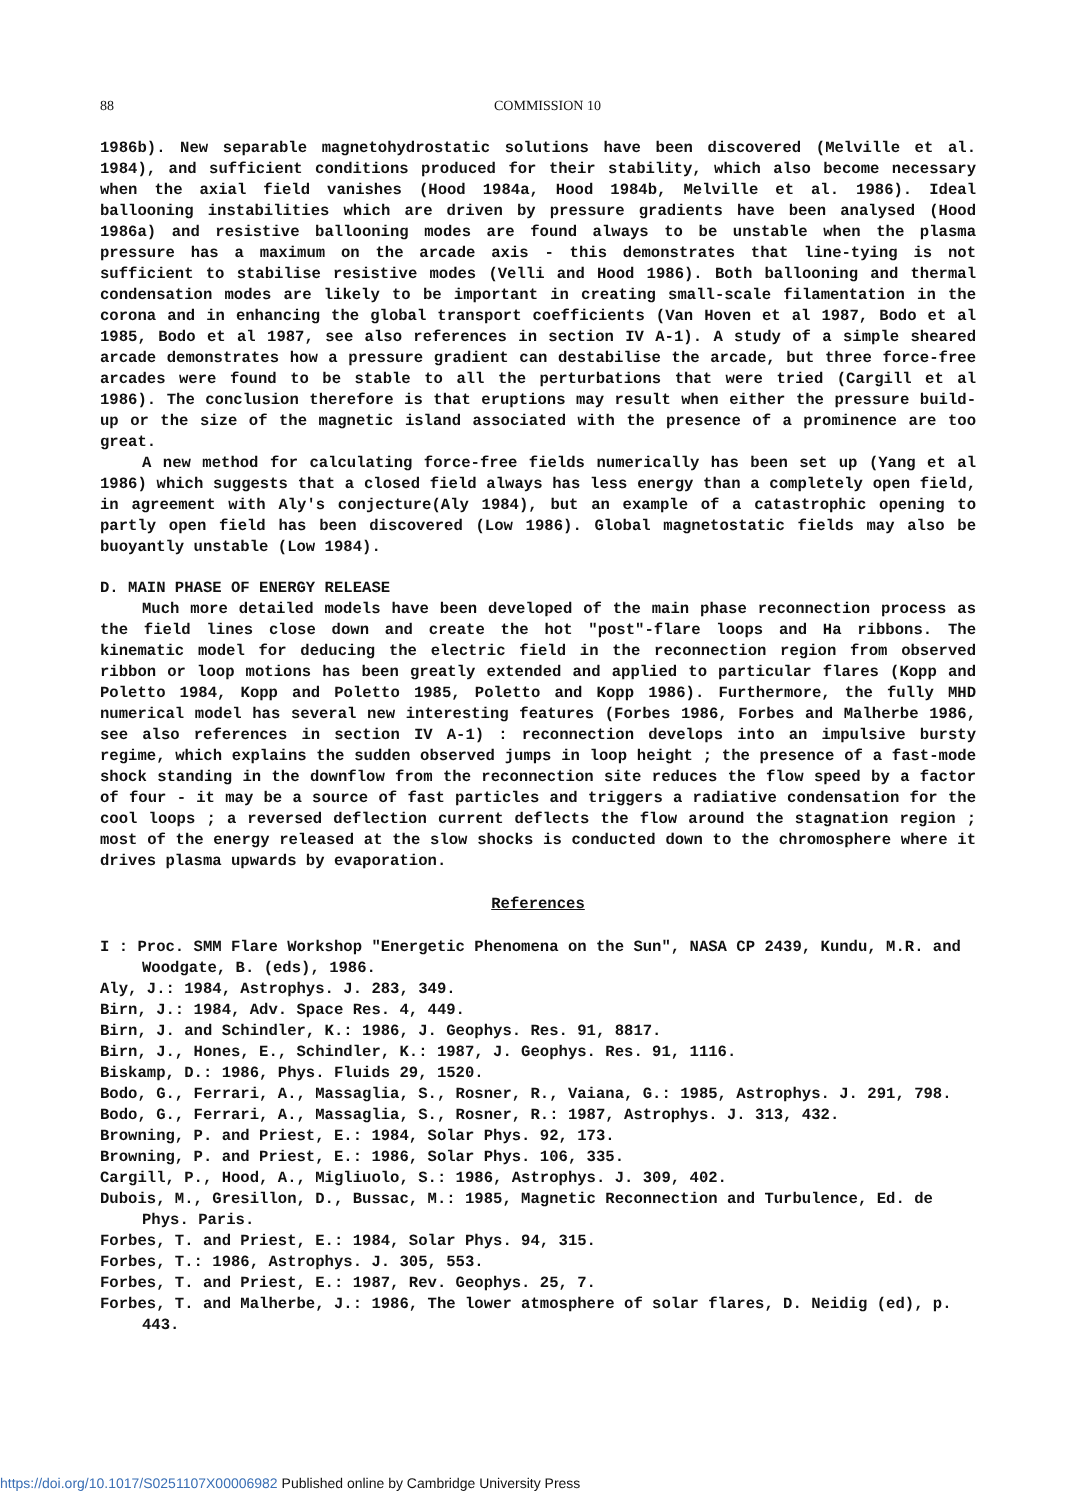88 COMMISSION 10
1986b). New separable magnetohydrostatic solutions have been discovered (Melville et al. 1984), and sufficient conditions produced for their stability, which also become necessary when the axial field vanishes (Hood 1984a, Hood 1984b, Melville et al. 1986). Ideal ballooning instabilities which are driven by pressure gradients have been analysed (Hood 1986a) and resistive ballooning modes are found always to be unstable when the plasma pressure has a maximum on the arcade axis - this demonstrates that line-tying is not sufficient to stabilise resistive modes (Velli and Hood 1986). Both ballooning and thermal condensation modes are likely to be important in creating small-scale filamentation in the corona and in enhancing the global transport coefficients (Van Hoven et al 1987, Bodo et al 1985, Bodo et al 1987, see also references in section IV A-1). A study of a simple sheared arcade demonstrates how a pressure gradient can destabilise the arcade, but three force-free arcades were found to be stable to all the perturbations that were tried (Cargill et al 1986). The conclusion therefore is that eruptions may result when either the pressure build-up or the size of the magnetic island associated with the presence of a prominence are too great.
A new method for calculating force-free fields numerically has been set up (Yang et al 1986) which suggests that a closed field always has less energy than a completely open field, in agreement with Aly's conjecture(Aly 1984), but an example of a catastrophic opening to partly open field has been discovered (Low 1986). Global magnetostatic fields may also be buoyantly unstable (Low 1984).
D. MAIN PHASE OF ENERGY RELEASE
Much more detailed models have been developed of the main phase reconnection process as the field lines close down and create the hot "post"-flare loops and Ha ribbons. The kinematic model for deducing the electric field in the reconnection region from observed ribbon or loop motions has been greatly extended and applied to particular flares (Kopp and Poletto 1984, Kopp and Poletto 1985, Poletto and Kopp 1986). Furthermore, the fully MHD numerical model has several new interesting features (Forbes 1986, Forbes and Malherbe 1986, see also references in section IV A-1) : reconnection develops into an impulsive bursty regime, which explains the sudden observed jumps in loop height ; the presence of a fast-mode shock standing in the downflow from the reconnection site reduces the flow speed by a factor of four - it may be a source of fast particles and triggers a radiative condensation for the cool loops ; a reversed deflection current deflects the flow around the stagnation region ; most of the energy released at the slow shocks is conducted down to the chromosphere where it drives plasma upwards by evaporation.
References
I : Proc. SMM Flare Workshop "Energetic Phenomena on the Sun", NASA CP 2439, Kundu, M.R. and Woodgate, B. (eds), 1986.
Aly, J.: 1984, Astrophys. J. 283, 349.
Birn, J.: 1984, Adv. Space Res. 4, 449.
Birn, J. and Schindler, K.: 1986, J. Geophys. Res. 91, 8817.
Birn, J., Hones, E., Schindler, K.: 1987, J. Geophys. Res. 91, 1116.
Biskamp, D.: 1986, Phys. Fluids 29, 1520.
Bodo, G., Ferrari, A., Massaglia, S., Rosner, R., Vaiana, G.: 1985, Astrophys. J. 291, 798.
Bodo, G., Ferrari, A., Massaglia, S., Rosner, R.: 1987, Astrophys. J. 313, 432.
Browning, P. and Priest, E.: 1984, Solar Phys. 92, 173.
Browning, P. and Priest, E.: 1986, Solar Phys. 106, 335.
Cargill, P., Hood, A., Migliuolo, S.: 1986, Astrophys. J. 309, 402.
Dubois, M., Gresillon, D., Bussac, M.: 1985, Magnetic Reconnection and Turbulence, Ed. de Phys. Paris.
Forbes, T. and Priest, E.: 1984, Solar Phys. 94, 315.
Forbes, T.: 1986, Astrophys. J. 305, 553.
Forbes, T. and Priest, E.: 1987, Rev. Geophys. 25, 7.
Forbes, T. and Malherbe, J.: 1986, The lower atmosphere of solar flares, D. Neidig (ed), p. 443.
https://doi.org/10.1017/S0251107X00006982 Published online by Cambridge University Press